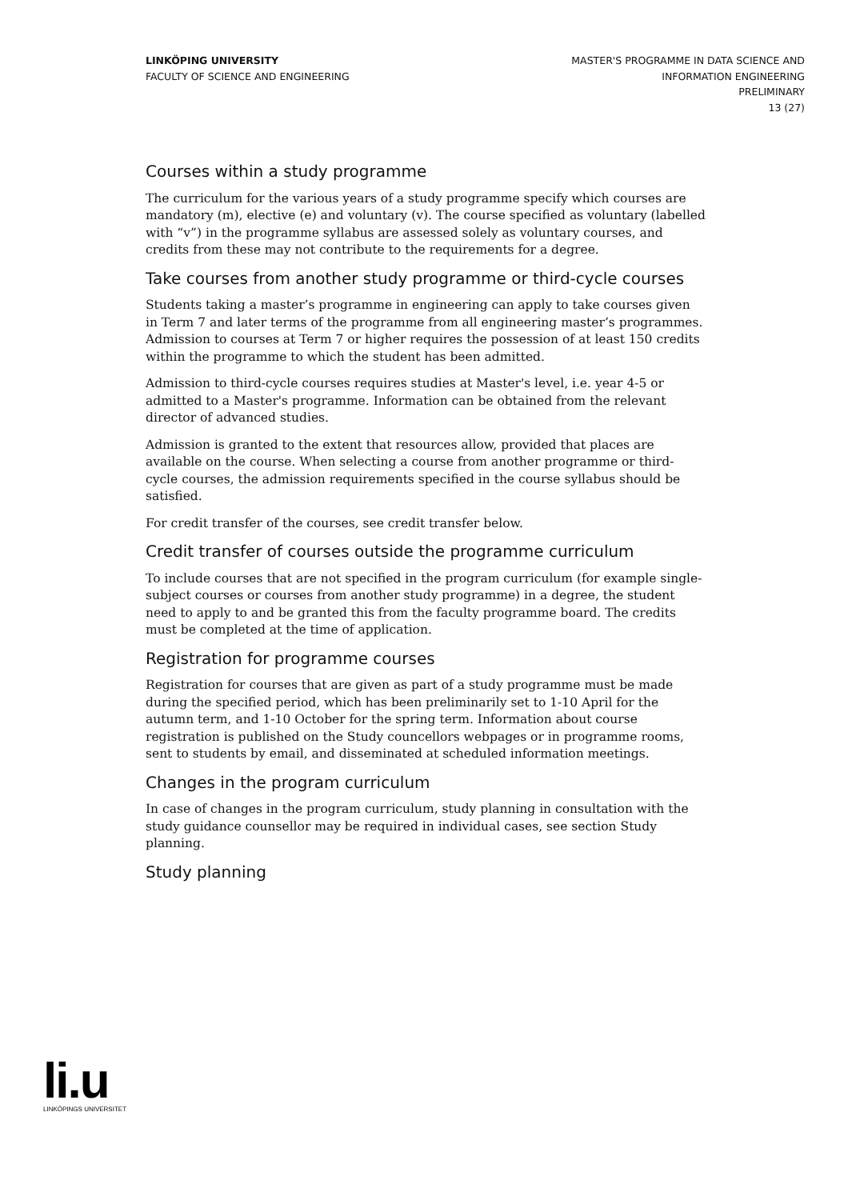LINKÖPING UNIVERSITY
FACULTY OF SCIENCE AND ENGINEERING
MASTER'S PROGRAMME IN DATA SCIENCE AND
INFORMATION ENGINEERING
PRELIMINARY
13 (27)
Courses within a study programme
The curriculum for the various years of a study programme specify which courses are mandatory (m), elective (e) and voluntary (v). The course specified as voluntary (labelled with “v”) in the programme syllabus are assessed solely as voluntary courses, and credits from these may not contribute to the requirements for a degree.
Take courses from another study programme or third-cycle courses
Students taking a master’s programme in engineering can apply to take courses given in Term 7 and later terms of the programme from all engineering master’s programmes. Admission to courses at Term 7 or higher requires the possession of at least 150 credits within the programme to which the student has been admitted.
Admission to third-cycle courses requires studies at Master's level, i.e. year 4-5 or admitted to a Master's programme. Information can be obtained from the relevant director of advanced studies.
Admission is granted to the extent that resources allow, provided that places are available on the course. When selecting a course from another programme or third-cycle courses, the admission requirements specified in the course syllabus should be satisfied.
For credit transfer of the courses, see credit transfer below.
Credit transfer of courses outside the programme curriculum
To include courses that are not specified in the program curriculum (for example single-subject courses or courses from another study programme) in a degree, the student need to apply to and be granted this from the faculty programme board. The credits must be completed at the time of application.
Registration for programme courses
Registration for courses that are given as part of a study programme must be made during the specified period, which has been preliminarily set to 1-10 April for the autumn term, and 1-10 October for the spring term. Information about course registration is published on the Study councellors webpages or in programme rooms, sent to students by email, and disseminated at scheduled information meetings.
Changes in the program curriculum
In case of changes in the program curriculum, study planning in consultation with the study guidance counsellor may be required in individual cases, see section Study planning.
Study planning
li.u
LINKÖPINGS UNIVERSITET